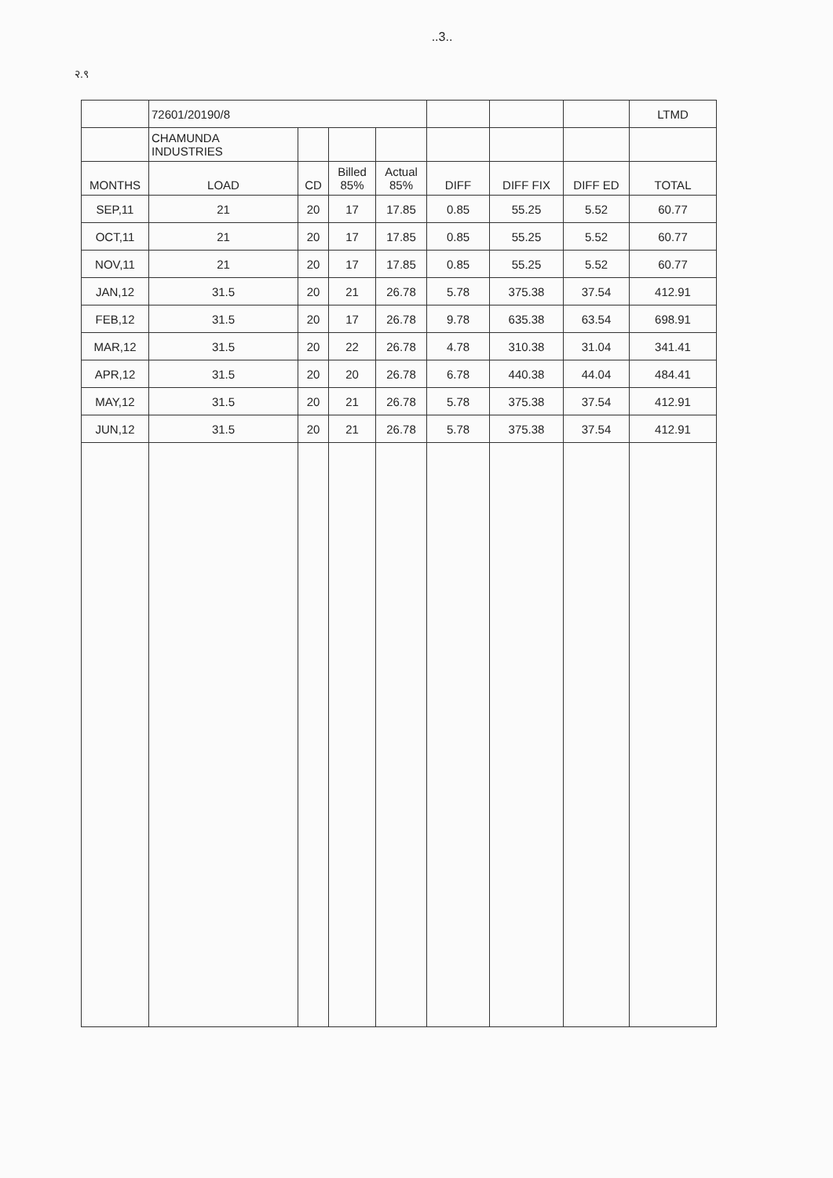..3..
२.९
| | 72601/20190/8 | | | | | | | LTMD |
| | CHAMUNDA INDUSTRIES | | | | | | | |
| MONTHS | LOAD | CD | Billed 85% | Actual 85% | DIFF | DIFF FIX | DIFF ED | TOTAL |
| SEP,11 | 21 | 20 | 17 | 17.85 | 0.85 | 55.25 | 5.52 | 60.77 |
| OCT,11 | 21 | 20 | 17 | 17.85 | 0.85 | 55.25 | 5.52 | 60.77 |
| NOV,11 | 21 | 20 | 17 | 17.85 | 0.85 | 55.25 | 5.52 | 60.77 |
| JAN,12 | 31.5 | 20 | 21 | 26.78 | 5.78 | 375.38 | 37.54 | 412.91 |
| FEB,12 | 31.5 | 20 | 17 | 26.78 | 9.78 | 635.38 | 63.54 | 698.91 |
| MAR,12 | 31.5 | 20 | 22 | 26.78 | 4.78 | 310.38 | 31.04 | 341.41 |
| APR,12 | 31.5 | 20 | 20 | 26.78 | 6.78 | 440.38 | 44.04 | 484.41 |
| MAY,12 | 31.5 | 20 | 21 | 26.78 | 5.78 | 375.38 | 37.54 | 412.91 |
| JUN,12 | 31.5 | 20 | 21 | 26.78 | 5.78 | 375.38 | 37.54 | 412.91 |